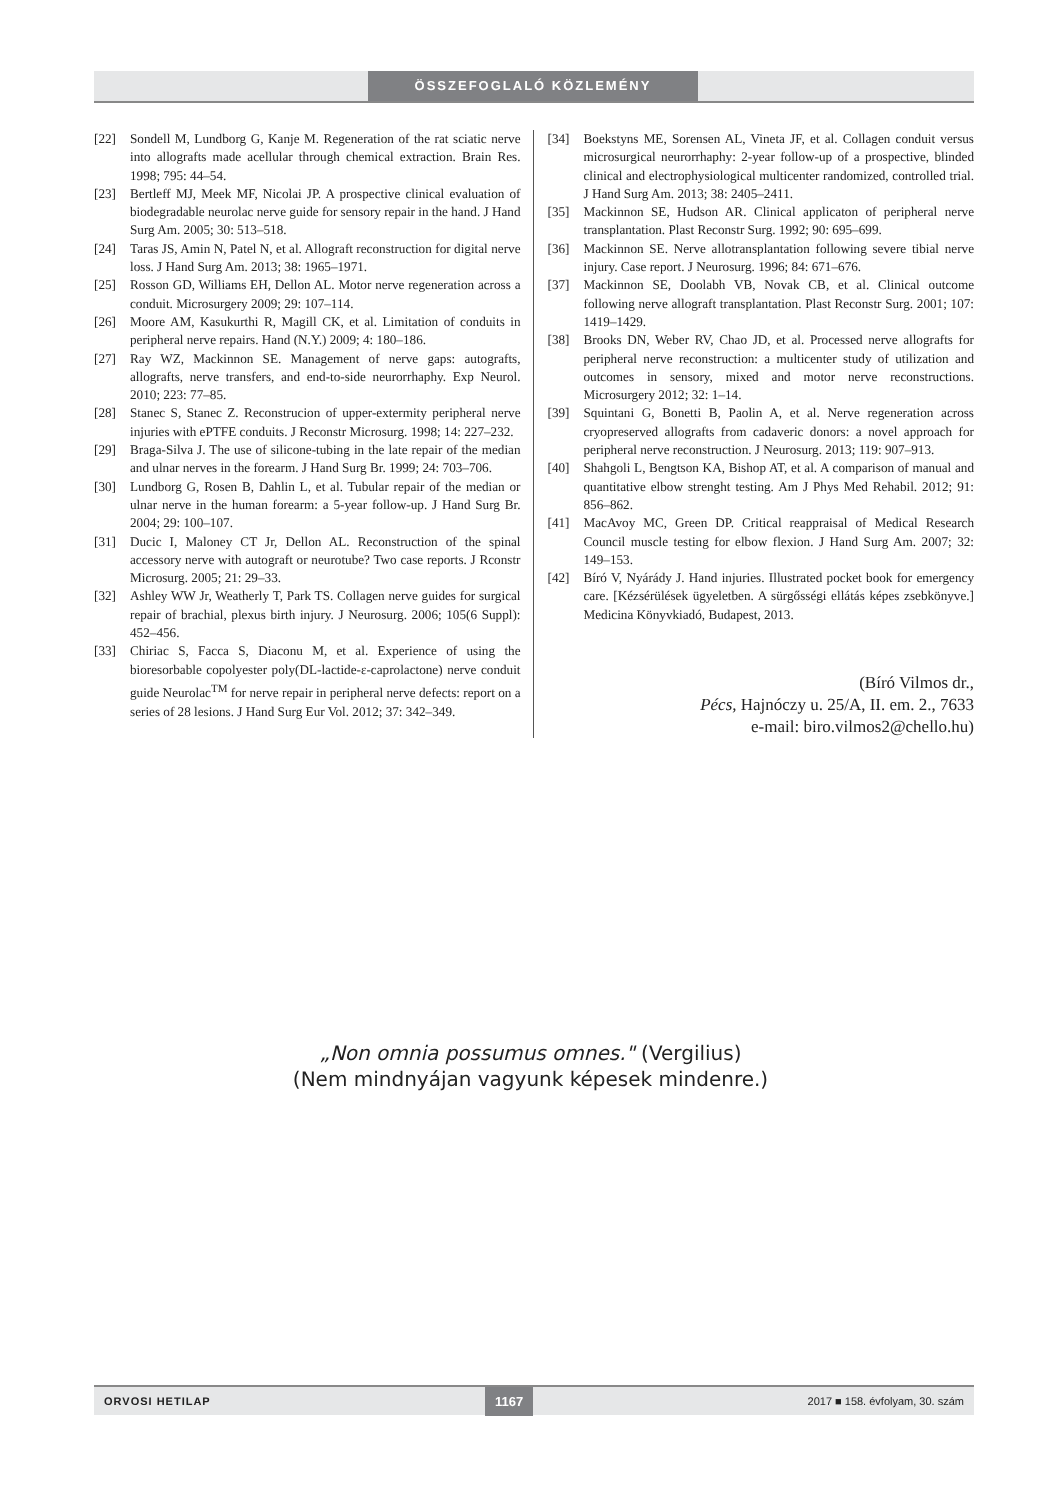ÖSSZEFOGLALÓ KÖZLEMÉNY
[22] Sondell M, Lundborg G, Kanje M. Regeneration of the rat sciatic nerve into allografts made acellular through chemical extraction. Brain Res. 1998; 795: 44–54.
[23] Bertleff MJ, Meek MF, Nicolai JP. A prospective clinical evaluation of biodegradable neurolac nerve guide for sensory repair in the hand. J Hand Surg Am. 2005; 30: 513–518.
[24] Taras JS, Amin N, Patel N, et al. Allograft reconstruction for digital nerve loss. J Hand Surg Am. 2013; 38: 1965–1971.
[25] Rosson GD, Williams EH, Dellon AL. Motor nerve regeneration across a conduit. Microsurgery 2009; 29: 107–114.
[26] Moore AM, Kasukurthi R, Magill CK, et al. Limitation of conduits in peripheral nerve repairs. Hand (N.Y.) 2009; 4: 180–186.
[27] Ray WZ, Mackinnon SE. Management of nerve gaps: autografts, allografts, nerve transfers, and end-to-side neurorrhaphy. Exp Neurol. 2010; 223: 77–85.
[28] Stanec S, Stanec Z. Reconstrucion of upper-extermity peripheral nerve injuries with ePTFE conduits. J Reconstr Microsurg. 1998; 14: 227–232.
[29] Braga-Silva J. The use of silicone-tubing in the late repair of the median and ulnar nerves in the forearm. J Hand Surg Br. 1999; 24: 703–706.
[30] Lundborg G, Rosen B, Dahlin L, et al. Tubular repair of the median or ulnar nerve in the human forearm: a 5-year follow-up. J Hand Surg Br. 2004; 29: 100–107.
[31] Ducic I, Maloney CT Jr, Dellon AL. Reconstruction of the spinal accessory nerve with autograft or neurotube? Two case reports. J Rconstr Microsurg. 2005; 21: 29–33.
[32] Ashley WW Jr, Weatherly T, Park TS. Collagen nerve guides for surgical repair of brachial, plexus birth injury. J Neurosurg. 2006; 105(6 Suppl): 452–456.
[33] Chiriac S, Facca S, Diaconu M, et al. Experience of using the bioresorbable copolyester poly(DL-lactide-ε-caprolactone) nerve conduit guide Neurolac<sup>TM</sup> for nerve repair in peripheral nerve defects: report on a series of 28 lesions. J Hand Surg Eur Vol. 2012; 37: 342–349.
[34] Boekstyns ME, Sorensen AL, Vineta JF, et al. Collagen conduit versus microsurgical neurorrhaphy: 2-year follow-up of a prospective, blinded clinical and electrophysiological multicenter randomized, controlled trial. J Hand Surg Am. 2013; 38: 2405–2411.
[35] Mackinnon SE, Hudson AR. Clinical applicaton of peripheral nerve transplantation. Plast Reconstr Surg. 1992; 90: 695–699.
[36] Mackinnon SE. Nerve allotransplantation following severe tibial nerve injury. Case report. J Neurosurg. 1996; 84: 671–676.
[37] Mackinnon SE, Doolabh VB, Novak CB, et al. Clinical outcome following nerve allograft transplantation. Plast Reconstr Surg. 2001; 107: 1419–1429.
[38] Brooks DN, Weber RV, Chao JD, et al. Processed nerve allografts for peripheral nerve reconstruction: a multicenter study of utilization and outcomes in sensory, mixed and motor nerve reconstructions. Microsurgery 2012; 32: 1–14.
[39] Squintani G, Bonetti B, Paolin A, et al. Nerve regeneration across cryopreserved allografts from cadaveric donors: a novel approach for peripheral nerve reconstruction. J Neurosurg. 2013; 119: 907–913.
[40] Shahgoli L, Bengtson KA, Bishop AT, et al. A comparison of manual and quantitative elbow strenght testing. Am J Phys Med Rehabil. 2012; 91: 856–862.
[41] MacAvoy MC, Green DP. Critical reappraisal of Medical Research Council muscle testing for elbow flexion. J Hand Surg Am. 2007; 32: 149–153.
[42] Bíró V, Nyárády J. Hand injuries. Illustrated pocket book for emergency care. [Kézsérülések ügyeletben. A sürgősségi ellátás képes zsebkönyve.] Medicina Könyvkiadó, Budapest, 2013.
(Bíró Vilmos dr.,
Pécs, Hajnóczy u. 25/A, II. em. 2., 7633
e-mail: biro.vilmos2@chello.hu)
„Non omnia possumus omnes." (Vergilius)
(Nem mindnyájan vagyunk képesek mindenre.)
ORVOSI HETILAP 1167 2017 ■ 158. évfolyam, 30. szám